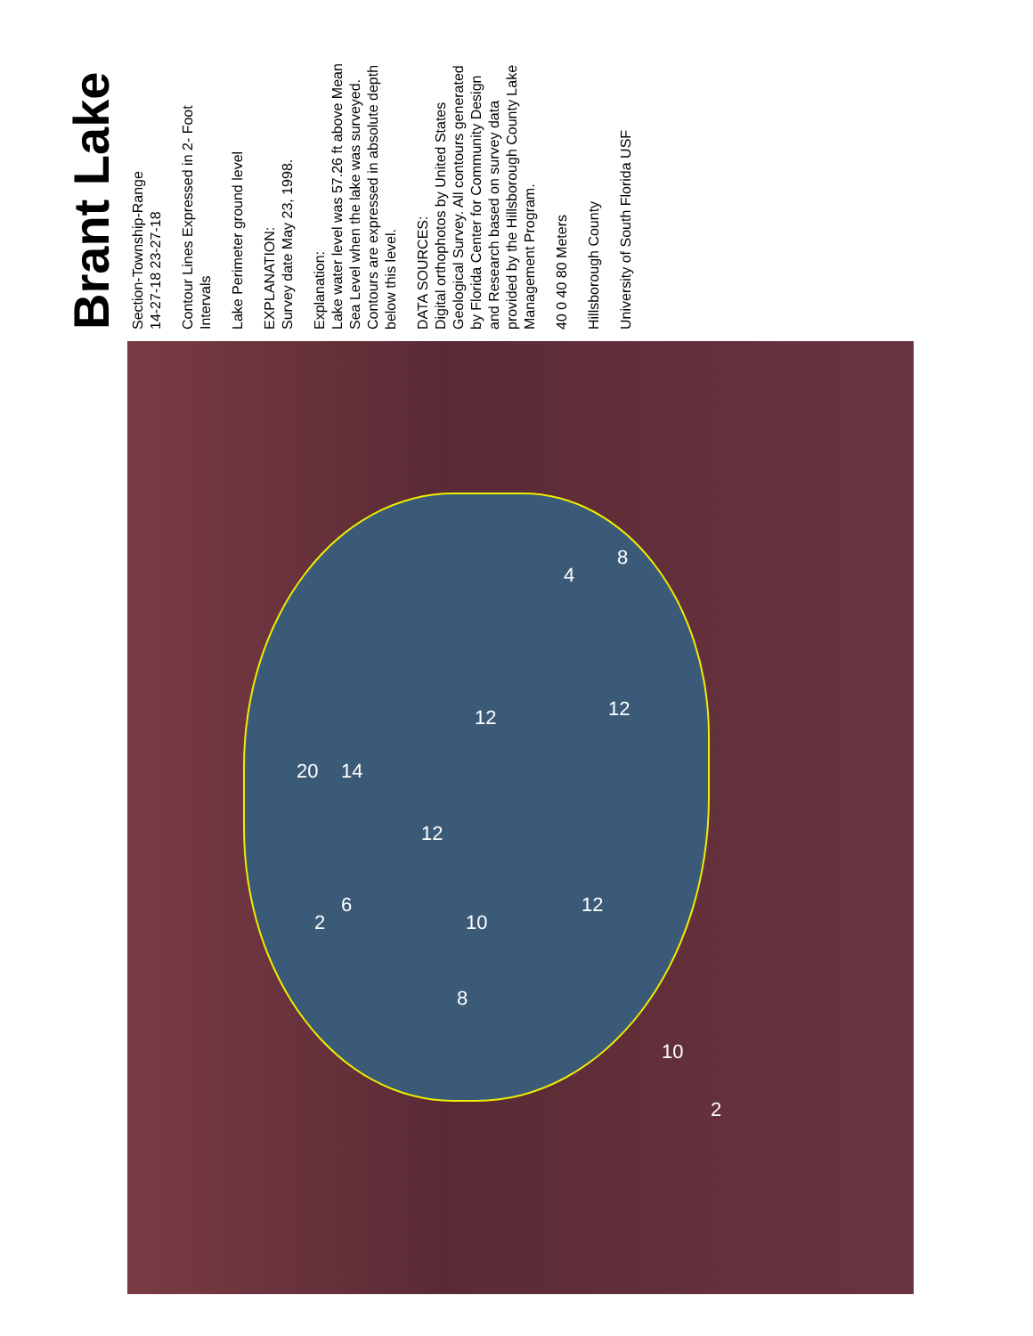Brant Lake
Section-Township-Range
14-27-18 23-27-18
Contour Lines Expressed in 2- Foot Intervals
Lake Perimeter ground level
EXPLANATION:
Survey date May 23, 1998.
Explanation:
Lake water level was 57.26 ft above Mean Sea Level when the lake was surveyed. Contours are expressed in absolute depth below this level.
DATA SOURCES:
Digital orthophotos by United States Geological Survey. All contours generated by Florida Center for Community Design and Research based on survey data provided by the Hillsborough County Lake Management Program.
40 0 40 80 Meters
Hillsborough County
University of South Florida USF
20 14
12
12
12
12
10
4
8
6
2
8
10
2